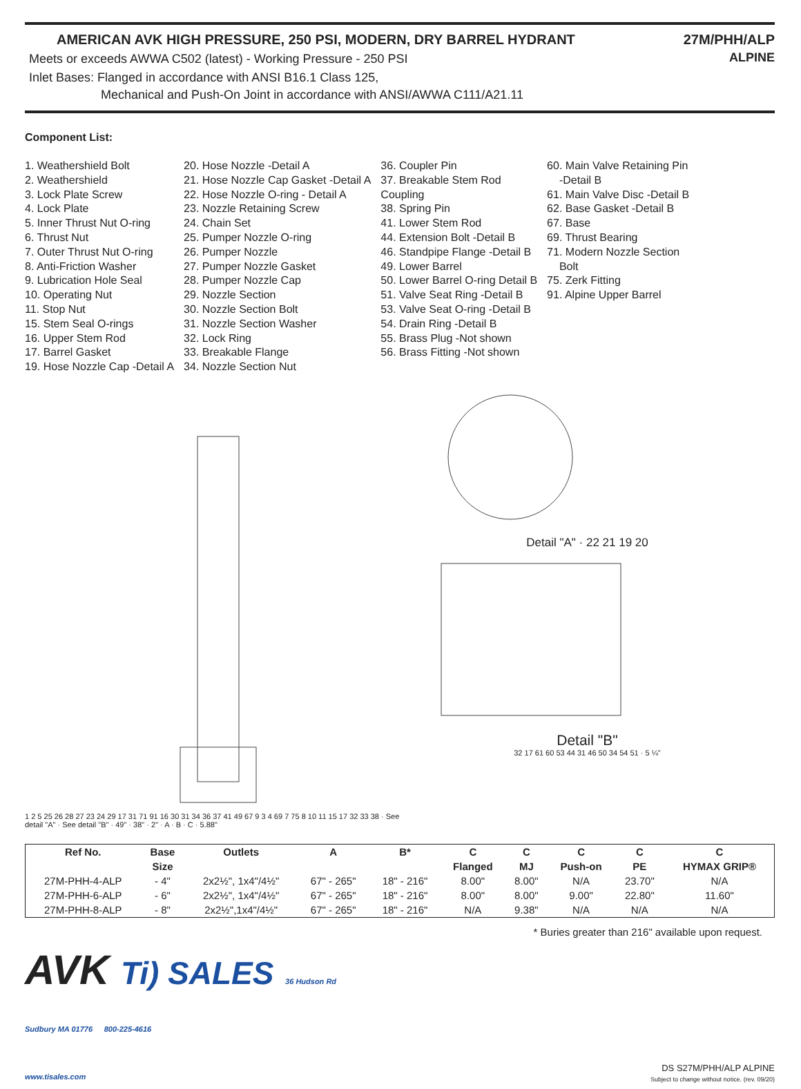AMERICAN AVK HIGH PRESSURE, 250 PSI, MODERN, DRY BARREL HYDRANT
27M/PHH/ALP
Meets or exceeds AWWA C502 (latest) - Working Pressure - 250 PSI
ALPINE
Inlet Bases: Flanged in accordance with ANSI B16.1 Class 125,
Mechanical and Push-On Joint in accordance with ANSI/AWWA C111/A21.11
Component List:
1. Weathershield Bolt
2. Weathershield
3. Lock Plate Screw
4. Lock Plate
5. Inner Thrust Nut O-ring
6. Thrust Nut
7. Outer Thrust Nut O-ring
8. Anti-Friction Washer
9. Lubrication Hole Seal
10. Operating Nut
11. Stop Nut
15. Stem Seal O-rings
16. Upper Stem Rod
17. Barrel Gasket
19. Hose Nozzle Cap -Detail A
20. Hose Nozzle -Detail A
21. Hose Nozzle Cap Gasket -Detail A
22. Hose Nozzle O-ring - Detail A
23. Nozzle Retaining Screw
24. Chain Set
25. Pumper Nozzle O-ring
26. Pumper Nozzle
27. Pumper Nozzle Gasket
28. Pumper Nozzle Cap
29. Nozzle Section
30. Nozzle Section Bolt
31. Nozzle Section Washer
32. Lock Ring
33. Breakable Flange
34. Nozzle Section Nut
36. Coupler Pin
37. Breakable Stem Rod
Coupling
38. Spring Pin
41. Lower Stem Rod
44. Extension Bolt -Detail B
46. Standpipe Flange -Detail B
49. Lower Barrel
50. Lower Barrel O-ring Detail B
51. Valve Seat Ring -Detail B
53. Valve Seat O-ring -Detail B
54. Drain Ring -Detail B
55. Brass Plug -Not shown
56. Brass Fitting -Not shown
60. Main Valve Retaining Pin
-Detail B
61. Main Valve Disc -Detail B
62. Base Gasket -Detail B
67. Base
69. Thrust Bearing
71. Modern Nozzle Section
Bolt
75. Zerk Fitting
91. Alpine Upper Barrel
1 2 5 25 26 28 27 23 24 29 17 31 71 91 16 30 31 34 36 37 41 49 67 9 3 4 69 7 75 8 10 11 15 17 32 33 38 · See detail "A" · See detail "B" · 49" · 38" · 2" · A · B · C · 5.88"
Detail "A" · 22 21 19 20
Detail "B"
32 17 61 60 53 44 31 46 50 34 54 51 · 5 ¼"
| Ref No. | Base | Outlets | A | B* | C | C | C | C | C |
| --- | --- | --- | --- | --- | --- | --- | --- | --- | --- |
| | Size | | | | Flanged | MJ | Push-on | PE | HYMAX GRIP® |
| 27M-PHH-4-ALP | - 4" | 2x2½", 1x4"/4½" | 67" - 265" | 18" - 216" | 8.00" | 8.00" | N/A | 23.70" | N/A |
| 27M-PHH-6-ALP | - 6" | 2x2½", 1x4"/4½" | 67" - 265" | 18" - 216" | 8.00" | 8.00" | 9.00" | 22.80" | 11.60" |
| 27M-PHH-8-ALP | - 8" | 2x2½",1x4"/4½" | 67" - 265" | 18" - 216" | N/A | 9.38" | N/A | N/A | N/A |
* Buries greater than 216" available upon request.
AVK Ti) SALES 36 Hudson Rd
Sudbury MA 01776 800-225-4616
www.tisales.com
DS S27M/PHH/ALP ALPINE
Subject to change without notice. (rev. 09/20)